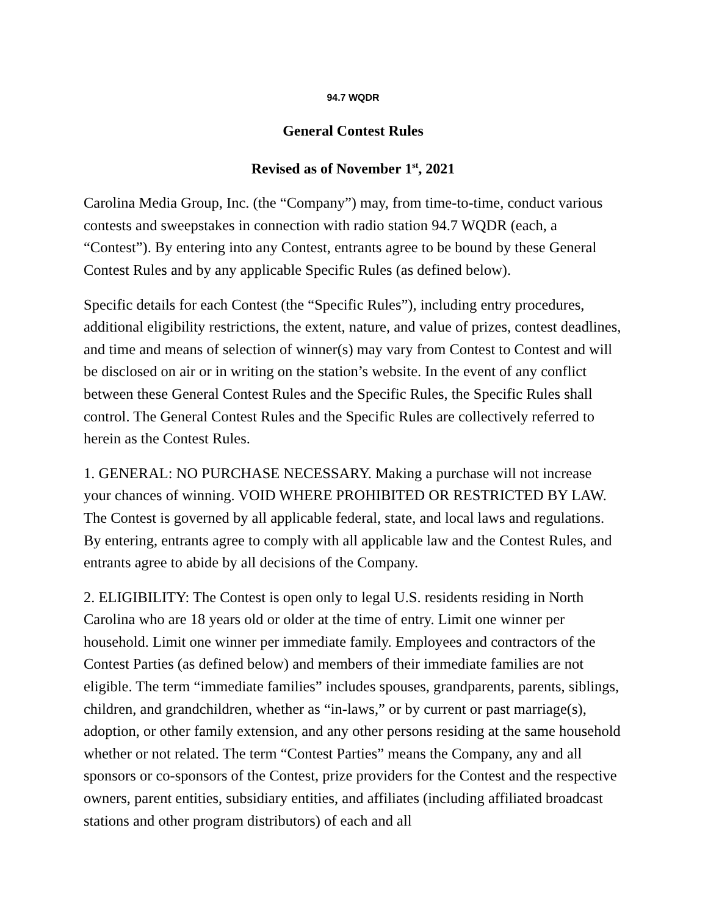94.7 WQDR
General Contest Rules
Revised as of November 1<sup>st</sup>, 2021
Carolina Media Group, Inc. (the “Company”) may, from time-to-time, conduct various contests and sweepstakes in connection with radio station 94.7 WQDR (each, a “Contest”). By entering into any Contest, entrants agree to be bound by these General Contest Rules and by any applicable Specific Rules (as defined below).
Specific details for each Contest (the “Specific Rules”), including entry procedures, additional eligibility restrictions, the extent, nature, and value of prizes, contest deadlines, and time and means of selection of winner(s) may vary from Contest to Contest and will be disclosed on air or in writing on the station’s website. In the event of any conflict between these General Contest Rules and the Specific Rules, the Specific Rules shall control. The General Contest Rules and the Specific Rules are collectively referred to herein as the Contest Rules.
1. GENERAL: NO PURCHASE NECESSARY. Making a purchase will not increase your chances of winning. VOID WHERE PROHIBITED OR RESTRICTED BY LAW. The Contest is governed by all applicable federal, state, and local laws and regulations. By entering, entrants agree to comply with all applicable law and the Contest Rules, and entrants agree to abide by all decisions of the Company.
2. ELIGIBILITY: The Contest is open only to legal U.S. residents residing in North Carolina who are 18 years old or older at the time of entry. Limit one winner per household. Limit one winner per immediate family. Employees and contractors of the Contest Parties (as defined below) and members of their immediate families are not eligible. The term “immediate families” includes spouses, grandparents, parents, siblings, children, and grandchildren, whether as “in-laws,” or by current or past marriage(s), adoption, or other family extension, and any other persons residing at the same household whether or not related. The term “Contest Parties” means the Company, any and all sponsors or co-sponsors of the Contest, prize providers for the Contest and the respective owners, parent entities, subsidiary entities, and affiliates (including affiliated broadcast stations and other program distributors) of each and all